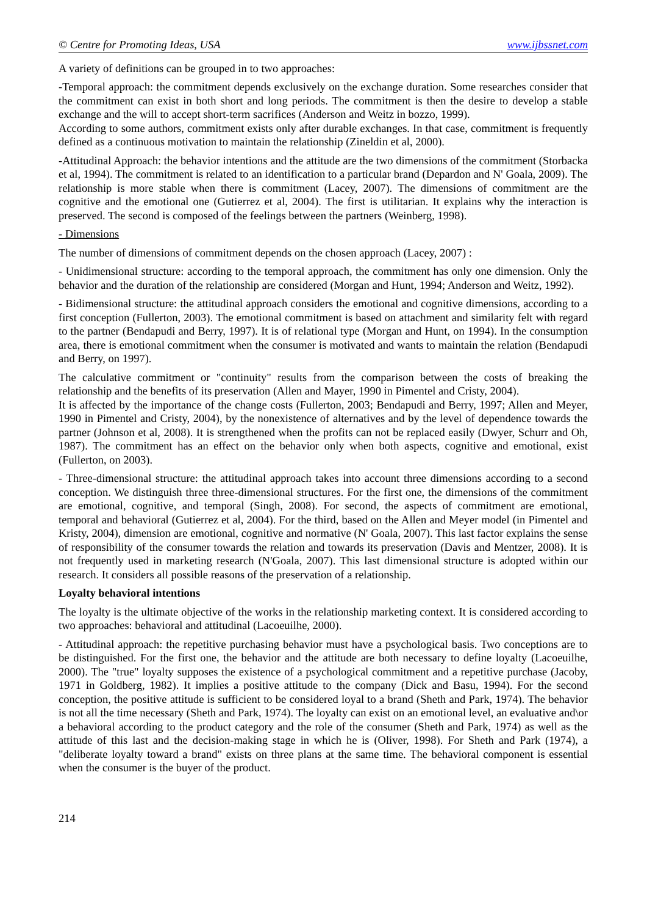© Centre for Promoting Ideas, USA www.ijbssnet.com
A variety of definitions can be grouped in to two approaches:
-Temporal approach: the commitment depends exclusively on the exchange duration. Some researches consider that the commitment can exist in both short and long periods. The commitment is then the desire to develop a stable exchange and the will to accept short-term sacrifices (Anderson and Weitz in bozzo, 1999).
According to some authors, commitment exists only after durable exchanges. In that case, commitment is frequently defined as a continuous motivation to maintain the relationship (Zineldin et al, 2000).
-Attitudinal Approach: the behavior intentions and the attitude are the two dimensions of the commitment (Storbacka et al, 1994). The commitment is related to an identification to a particular brand (Depardon and N' Goala, 2009). The relationship is more stable when there is commitment (Lacey, 2007). The dimensions of commitment are the cognitive and the emotional one (Gutierrez et al, 2004). The first is utilitarian. It explains why the interaction is preserved. The second is composed of the feelings between the partners (Weinberg, 1998).
- Dimensions
The number of dimensions of commitment depends on the chosen approach (Lacey, 2007) :
- Unidimensional structure: according to the temporal approach, the commitment has only one dimension. Only the behavior and the duration of the relationship are considered (Morgan and Hunt, 1994; Anderson and Weitz, 1992).
- Bidimensional structure: the attitudinal approach considers the emotional and cognitive dimensions, according to a first conception (Fullerton, 2003). The emotional commitment is based on attachment and similarity felt with regard to the partner (Bendapudi and Berry, 1997). It is of relational type (Morgan and Hunt, on 1994). In the consumption area, there is emotional commitment when the consumer is motivated and wants to maintain the relation (Bendapudi and Berry, on 1997).
The calculative commitment or "continuity" results from the comparison between the costs of breaking the relationship and the benefits of its preservation (Allen and Mayer, 1990 in Pimentel and Cristy, 2004).
It is affected by the importance of the change costs (Fullerton, 2003; Bendapudi and Berry, 1997; Allen and Meyer, 1990 in Pimentel and Cristy, 2004), by the nonexistence of alternatives and by the level of dependence towards the partner (Johnson et al, 2008). It is strengthened when the profits can not be replaced easily (Dwyer, Schurr and Oh, 1987). The commitment has an effect on the behavior only when both aspects, cognitive and emotional, exist (Fullerton, on 2003).
- Three-dimensional structure: the attitudinal approach takes into account three dimensions according to a second conception. We distinguish three three-dimensional structures. For the first one, the dimensions of the commitment are emotional, cognitive, and temporal (Singh, 2008). For second, the aspects of commitment are emotional, temporal and behavioral (Gutierrez et al, 2004). For the third, based on the Allen and Meyer model (in Pimentel and Kristy, 2004), dimension are emotional, cognitive and normative (N' Goala, 2007). This last factor explains the sense of responsibility of the consumer towards the relation and towards its preservation (Davis and Mentzer, 2008). It is not frequently used in marketing research (N'Goala, 2007). This last dimensional structure is adopted within our research. It considers all possible reasons of the preservation of a relationship.
Loyalty behavioral intentions
The loyalty is the ultimate objective of the works in the relationship marketing context. It is considered according to two approaches: behavioral and attitudinal (Lacoeuilhe, 2000).
- Attitudinal approach: the repetitive purchasing behavior must have a psychological basis. Two conceptions are to be distinguished. For the first one, the behavior and the attitude are both necessary to define loyalty (Lacoeuilhe, 2000). The "true" loyalty supposes the existence of a psychological commitment and a repetitive purchase (Jacoby, 1971 in Goldberg, 1982). It implies a positive attitude to the company (Dick and Basu, 1994). For the second conception, the positive attitude is sufficient to be considered loyal to a brand (Sheth and Park, 1974). The behavior is not all the time necessary (Sheth and Park, 1974). The loyalty can exist on an emotional level, an evaluative and\or a behavioral according to the product category and the role of the consumer (Sheth and Park, 1974) as well as the attitude of this last and the decision-making stage in which he is (Oliver, 1998). For Sheth and Park (1974), a "deliberate loyalty toward a brand" exists on three plans at the same time. The behavioral component is essential when the consumer is the buyer of the product.
214